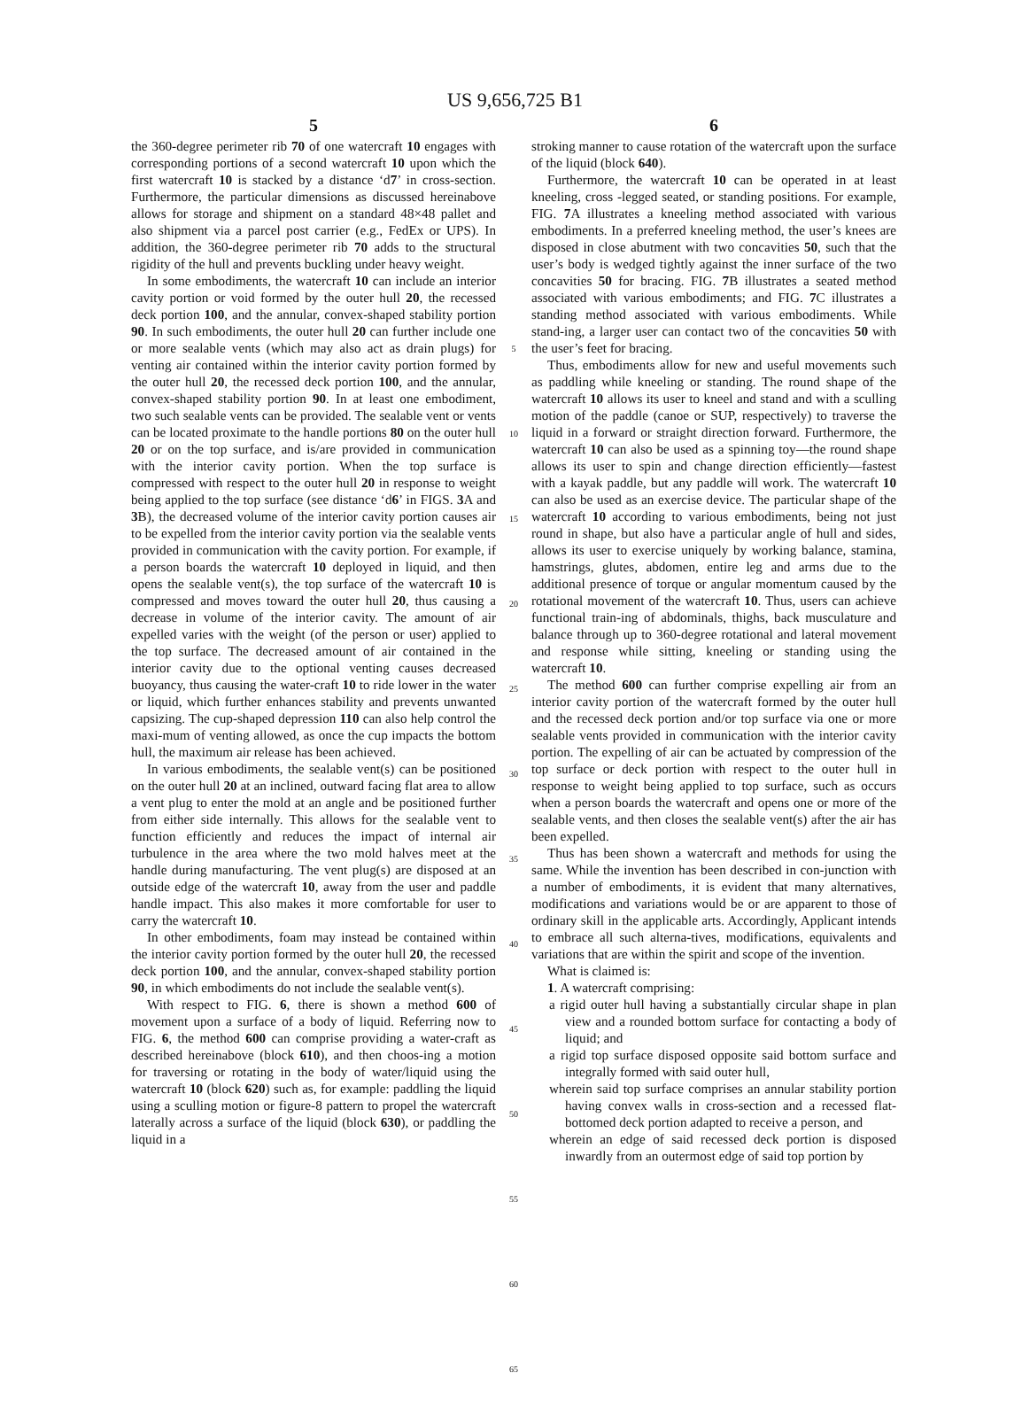US 9,656,725 B1
5
the 360-degree perimeter rib 70 of one watercraft 10 engages with corresponding portions of a second watercraft 10 upon which the first watercraft 10 is stacked by a distance ‘d7’ in cross-section. Furthermore, the particular dimensions as discussed hereinabove allows for storage and shipment on a standard 48×48 pallet and also shipment via a parcel post carrier (e.g., FedEx or UPS). In addition, the 360-degree perimeter rib 70 adds to the structural rigidity of the hull and prevents buckling under heavy weight.
In some embodiments, the watercraft 10 can include an interior cavity portion or void formed by the outer hull 20, the recessed deck portion 100, and the annular, convex-shaped stability portion 90. In such embodiments, the outer hull 20 can further include one or more sealable vents (which may also act as drain plugs) for venting air contained within the interior cavity portion formed by the outer hull 20, the recessed deck portion 100, and the annular, convex-shaped stability portion 90. In at least one embodiment, two such sealable vents can be provided. The sealable vent or vents can be located proximate to the handle portions 80 on the outer hull 20 or on the top surface, and is/are provided in communication with the interior cavity portion. When the top surface is compressed with respect to the outer hull 20 in response to weight being applied to the top surface (see distance ‘d6’ in FIGS. 3 A and 3 B), the decreased volume of the interior cavity portion causes air to be expelled from the interior cavity portion via the sealable vents provided in communication with the cavity portion. For example, if a person boards the watercraft 10 deployed in liquid, and then opens the sealable vent(s), the top surface of the watercraft 10 is compressed and moves toward the outer hull 20, thus causing a decrease in volume of the interior cavity. The amount of air expelled varies with the weight (of the person or user) applied to the top surface. The decreased amount of air contained in the interior cavity due to the optional venting causes decreased buoyancy, thus causing the water-craft 10 to ride lower in the water or liquid, which further enhances stability and prevents unwanted capsizing. The cup-shaped depression 110 can also help control the maxi-mum of venting allowed, as once the cup impacts the bottom hull, the maximum air release has been achieved.
In various embodiments, the sealable vent(s) can be positioned on the outer hull 20 at an inclined, outward facing flat area to allow a vent plug to enter the mold at an angle and be positioned further from either side internally. This allows for the sealable vent to function efficiently and reduces the impact of internal air turbulence in the area where the two mold halves meet at the handle during manufacturing. The vent plug(s) are disposed at an outside edge of the watercraft 10, away from the user and paddle handle impact. This also makes it more comfortable for user to carry the watercraft 10.
In other embodiments, foam may instead be contained within the interior cavity portion formed by the outer hull 20, the recessed deck portion 100, and the annular, convex-shaped stability portion 90, in which embodiments do not include the sealable vent(s).
With respect to FIG. 6, there is shown a method 600 of movement upon a surface of a body of liquid. Referring now to FIG. 6, the method 600 can comprise providing a water-craft as described hereinabove (block 610), and then choos-ing a motion for traversing or rotating in the body of water/liquid using the watercraft 10 (block 620) such as, for example: paddling the liquid using a sculling motion or figure-8 pattern to propel the watercraft laterally across a surface of the liquid (block 630), or paddling the liquid in a
5
10
15
20
25
30
35
40
45
50
55
60
65
6
stroking manner to cause rotation of the watercraft upon the surface of the liquid (block 640).
Furthermore, the watercraft 10 can be operated in at least kneeling, cross -legged seated, or standing positions. For example, FIG. 7 A illustrates a kneeling method associated with various embodiments. In a preferred kneeling method, the user’s knees are disposed in close abutment with two concavities 50, such that the user’s body is wedged tightly against the inner surface of the two concavities 50 for bracing. FIG. 7 B illustrates a seated method associated with various embodiments; and FIG. 7 C illustrates a standing method associated with various embodiments. While stand-ing, a larger user can contact two of the concavities 50 with the user’s feet for bracing.
Thus, embodiments allow for new and useful movements such as paddling while kneeling or standing. The round shape of the watercraft 10 allows its user to kneel and stand and with a sculling motion of the paddle (canoe or SUP, respectively) to traverse the liquid in a forward or straight direction forward. Furthermore, the watercraft 10 can also be used as a spinning toy—the round shape allows its user to spin and change direction efficiently—fastest with a kayak paddle, but any paddle will work. The watercraft 10 can also be used as an exercise device. The particular shape of the watercraft 10 according to various embodiments, being not just round in shape, but also have a particular angle of hull and sides, allows its user to exercise uniquely by working balance, stamina, hamstrings, glutes, abdomen, entire leg and arms due to the additional presence of torque or angular momentum caused by the rotational movement of the watercraft 10. Thus, users can achieve functional train-ing of abdominals, thighs, back musculature and balance through up to 360-degree rotational and lateral movement and response while sitting, kneeling or standing using the watercraft 10.
The method 600 can further comprise expelling air from an interior cavity portion of the watercraft formed by the outer hull and the recessed deck portion and/or top surface via one or more sealable vents provided in communication with the interior cavity portion. The expelling of air can be actuated by compression of the top surface or deck portion with respect to the outer hull in response to weight being applied to top surface, such as occurs when a person boards the watercraft and opens one or more of the sealable vents, and then closes the sealable vent(s) after the air has been expelled.
Thus has been shown a watercraft and methods for using the same. While the invention has been described in con-junction with a number of embodiments, it is evident that many alternatives, modifications and variations would be or are apparent to those of ordinary skill in the applicable arts. Accordingly, Applicant intends to embrace all such alterna-tives, modifications, equivalents and variations that are within the spirit and scope of the invention.
What is claimed is:
1. A watercraft comprising:
a rigid outer hull having a substantially circular shape in plan view and a rounded bottom surface for contacting a body of liquid; and
a rigid top surface disposed opposite said bottom surface and integrally formed with said outer hull,
wherein said top surface comprises an annular stability portion having convex walls in cross-section and a recessed flat-bottomed deck portion adapted to receive a person, and
wherein an edge of said recessed deck portion is disposed inwardly from an outermost edge of said top portion by